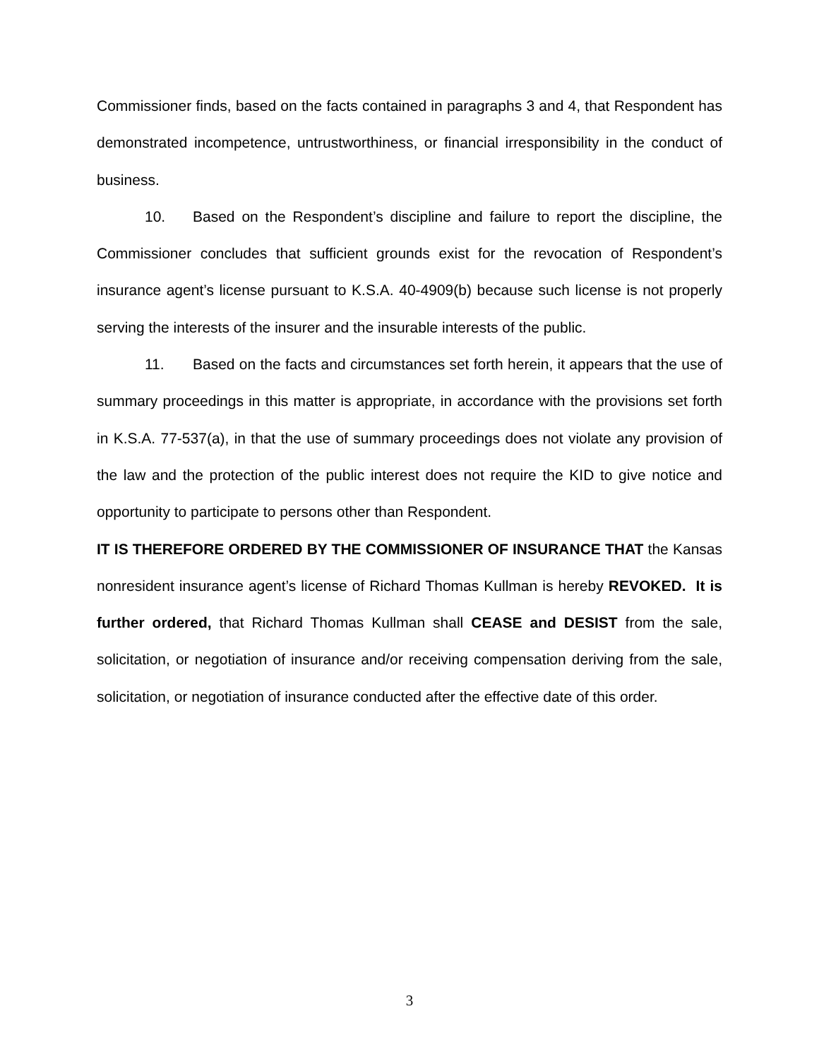Commissioner finds, based on the facts contained in paragraphs 3 and 4, that Respondent has demonstrated incompetence, untrustworthiness, or financial irresponsibility in the conduct of business.
10. Based on the Respondent’s discipline and failure to report the discipline, the Commissioner concludes that sufficient grounds exist for the revocation of Respondent’s insurance agent’s license pursuant to K.S.A. 40-4909(b) because such license is not properly serving the interests of the insurer and the insurable interests of the public.
11. Based on the facts and circumstances set forth herein, it appears that the use of summary proceedings in this matter is appropriate, in accordance with the provisions set forth in K.S.A. 77-537(a), in that the use of summary proceedings does not violate any provision of the law and the protection of the public interest does not require the KID to give notice and opportunity to participate to persons other than Respondent.
IT IS THEREFORE ORDERED BY THE COMMISSIONER OF INSURANCE THAT the Kansas nonresident insurance agent’s license of Richard Thomas Kullman is hereby REVOKED. It is further ordered, that Richard Thomas Kullman shall CEASE and DESIST from the sale, solicitation, or negotiation of insurance and/or receiving compensation deriving from the sale, solicitation, or negotiation of insurance conducted after the effective date of this order.
3